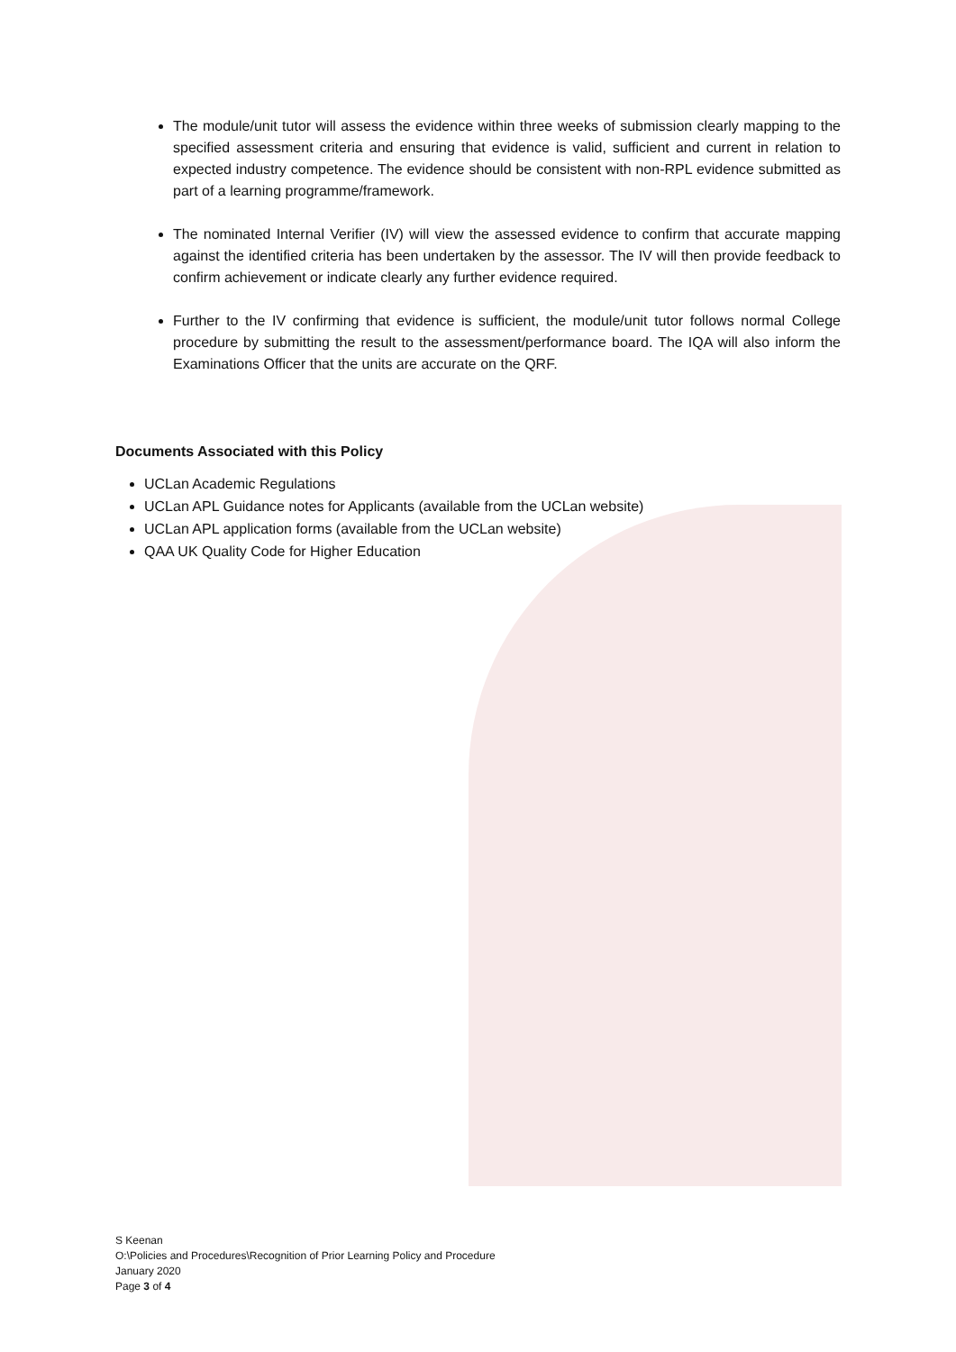The module/unit tutor will assess the evidence within three weeks of submission clearly mapping to the specified assessment criteria and ensuring that evidence is valid, sufficient and current in relation to expected industry competence. The evidence should be consistent with non-RPL evidence submitted as part of a learning programme/framework.
The nominated Internal Verifier (IV) will view the assessed evidence to confirm that accurate mapping against the identified criteria has been undertaken by the assessor. The IV will then provide feedback to confirm achievement or indicate clearly any further evidence required.
Further to the IV confirming that evidence is sufficient, the module/unit tutor follows normal College procedure by submitting the result to the assessment/performance board. The IQA will also inform the Examinations Officer that the units are accurate on the QRF.
Documents Associated with this Policy
UCLan Academic Regulations
UCLan APL Guidance notes for Applicants (available from the UCLan website)
UCLan APL application forms (available from the UCLan website)
QAA UK Quality Code for Higher Education
S Keenan
O:\Policies and Procedures\Recognition of Prior Learning Policy and Procedure
January 2020
Page 3 of 4